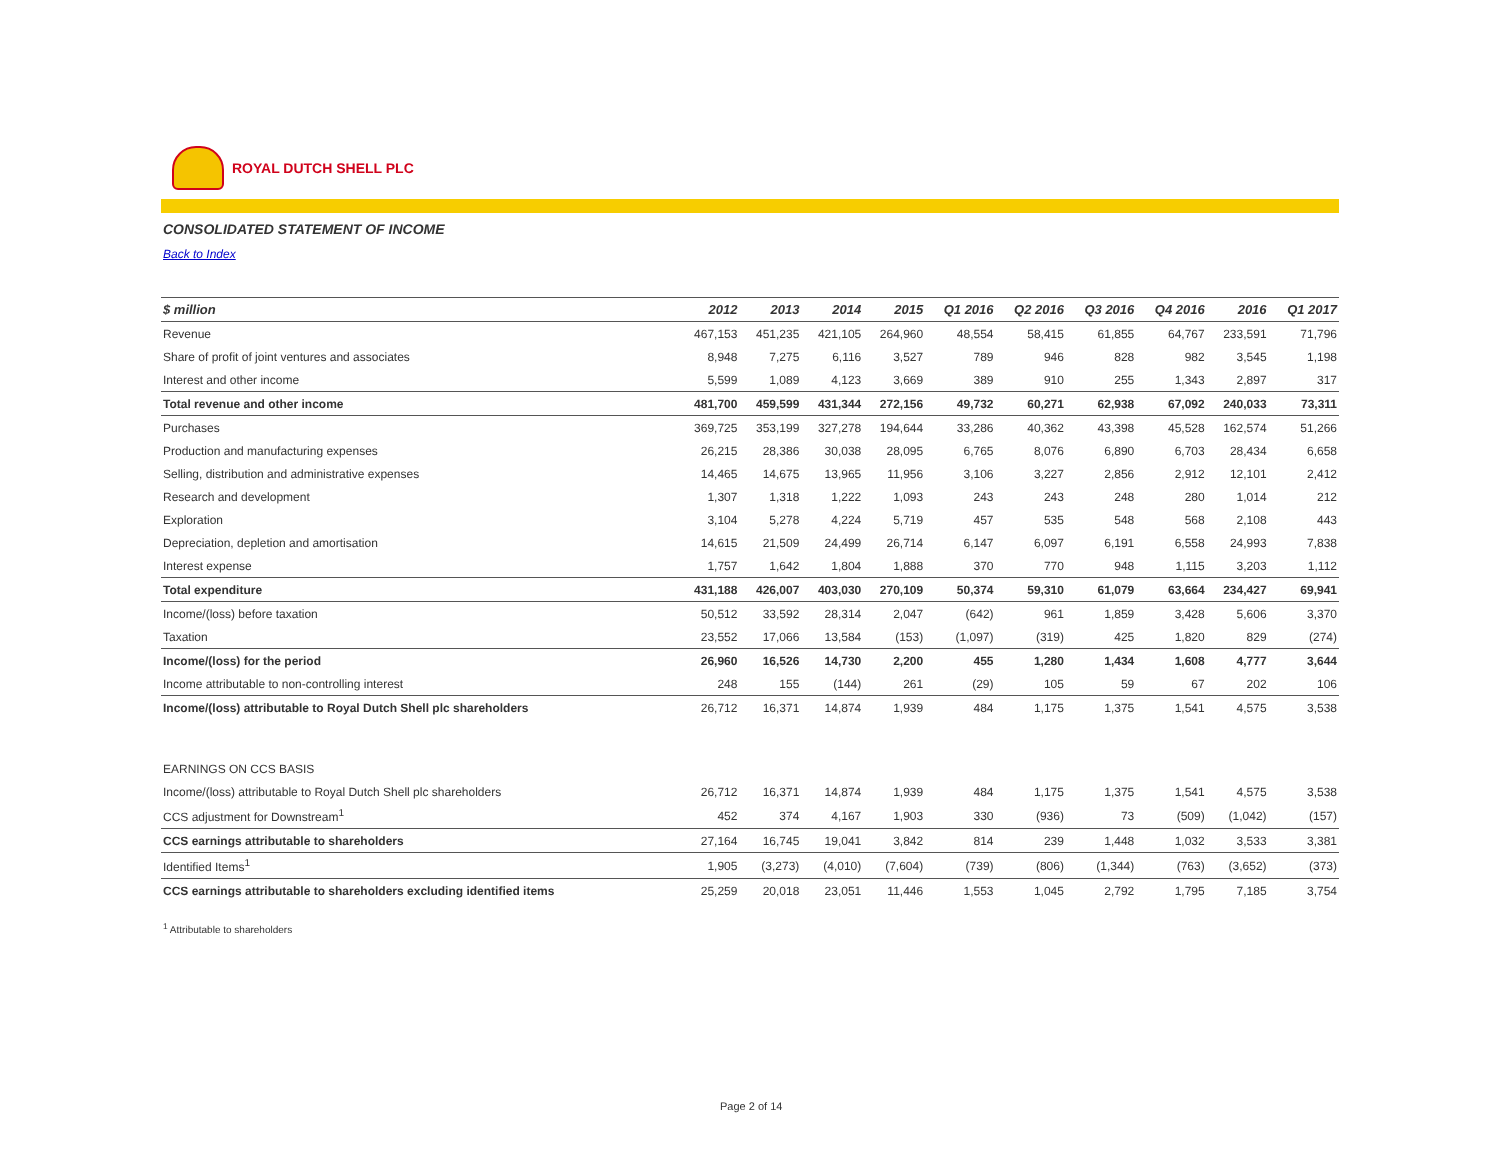ROYAL DUTCH SHELL PLC
CONSOLIDATED STATEMENT OF INCOME
Back to Index
| $ million | 2012 | 2013 | 2014 | 2015 | Q1 2016 | Q2 2016 | Q3 2016 | Q4 2016 | 2016 | Q1 2017 |
| --- | --- | --- | --- | --- | --- | --- | --- | --- | --- | --- |
| Revenue | 467,153 | 451,235 | 421,105 | 264,960 | 48,554 | 58,415 | 61,855 | 64,767 | 233,591 | 71,796 |
| Share of profit of joint ventures and associates | 8,948 | 7,275 | 6,116 | 3,527 | 789 | 946 | 828 | 982 | 3,545 | 1,198 |
| Interest and other income | 5,599 | 1,089 | 4,123 | 3,669 | 389 | 910 | 255 | 1,343 | 2,897 | 317 |
| Total revenue and other income | 481,700 | 459,599 | 431,344 | 272,156 | 49,732 | 60,271 | 62,938 | 67,092 | 240,033 | 73,311 |
| Purchases | 369,725 | 353,199 | 327,278 | 194,644 | 33,286 | 40,362 | 43,398 | 45,528 | 162,574 | 51,266 |
| Production and manufacturing expenses | 26,215 | 28,386 | 30,038 | 28,095 | 6,765 | 8,076 | 6,890 | 6,703 | 28,434 | 6,658 |
| Selling, distribution and administrative expenses | 14,465 | 14,675 | 13,965 | 11,956 | 3,106 | 3,227 | 2,856 | 2,912 | 12,101 | 2,412 |
| Research and development | 1,307 | 1,318 | 1,222 | 1,093 | 243 | 243 | 248 | 280 | 1,014 | 212 |
| Exploration | 3,104 | 5,278 | 4,224 | 5,719 | 457 | 535 | 548 | 568 | 2,108 | 443 |
| Depreciation, depletion and amortisation | 14,615 | 21,509 | 24,499 | 26,714 | 6,147 | 6,097 | 6,191 | 6,558 | 24,993 | 7,838 |
| Interest expense | 1,757 | 1,642 | 1,804 | 1,888 | 370 | 770 | 948 | 1,115 | 3,203 | 1,112 |
| Total expenditure | 431,188 | 426,007 | 403,030 | 270,109 | 50,374 | 59,310 | 61,079 | 63,664 | 234,427 | 69,941 |
| Income/(loss) before taxation | 50,512 | 33,592 | 28,314 | 2,047 | (642) | 961 | 1,859 | 3,428 | 5,606 | 3,370 |
| Taxation | 23,552 | 17,066 | 13,584 | (153) | (1,097) | (319) | 425 | 1,820 | 829 | (274) |
| Income/(loss) for the period | 26,960 | 16,526 | 14,730 | 2,200 | 455 | 1,280 | 1,434 | 1,608 | 4,777 | 3,644 |
| Income attributable to non-controlling interest | 248 | 155 | (144) | 261 | (29) | 105 | 59 | 67 | 202 | 106 |
| Income/(loss) attributable to Royal Dutch Shell plc shareholders | 26,712 | 16,371 | 14,874 | 1,939 | 484 | 1,175 | 1,375 | 1,541 | 4,575 | 3,538 |
| EARNINGS ON CCS BASIS | | | | | | | | | | |
| Income/(loss) attributable to Royal Dutch Shell plc shareholders | 26,712 | 16,371 | 14,874 | 1,939 | 484 | 1,175 | 1,375 | 1,541 | 4,575 | 3,538 |
| CCS adjustment for Downstream<sup>1</sup> | 452 | 374 | 4,167 | 1,903 | 330 | (936) | 73 | (509) | (1,042) | (157) |
| CCS earnings attributable to shareholders | 27,164 | 16,745 | 19,041 | 3,842 | 814 | 239 | 1,448 | 1,032 | 3,533 | 3,381 |
| Identified Items<sup>1</sup> | 1,905 | (3,273) | (4,010) | (7,604) | (739) | (806) | (1,344) | (763) | (3,652) | (373) |
| CCS earnings attributable to shareholders excluding identified items | 25,259 | 20,018 | 23,051 | 11,446 | 1,553 | 1,045 | 2,792 | 1,795 | 7,185 | 3,754 |
<sup>1</sup> Attributable to shareholders
Page 2 of 14